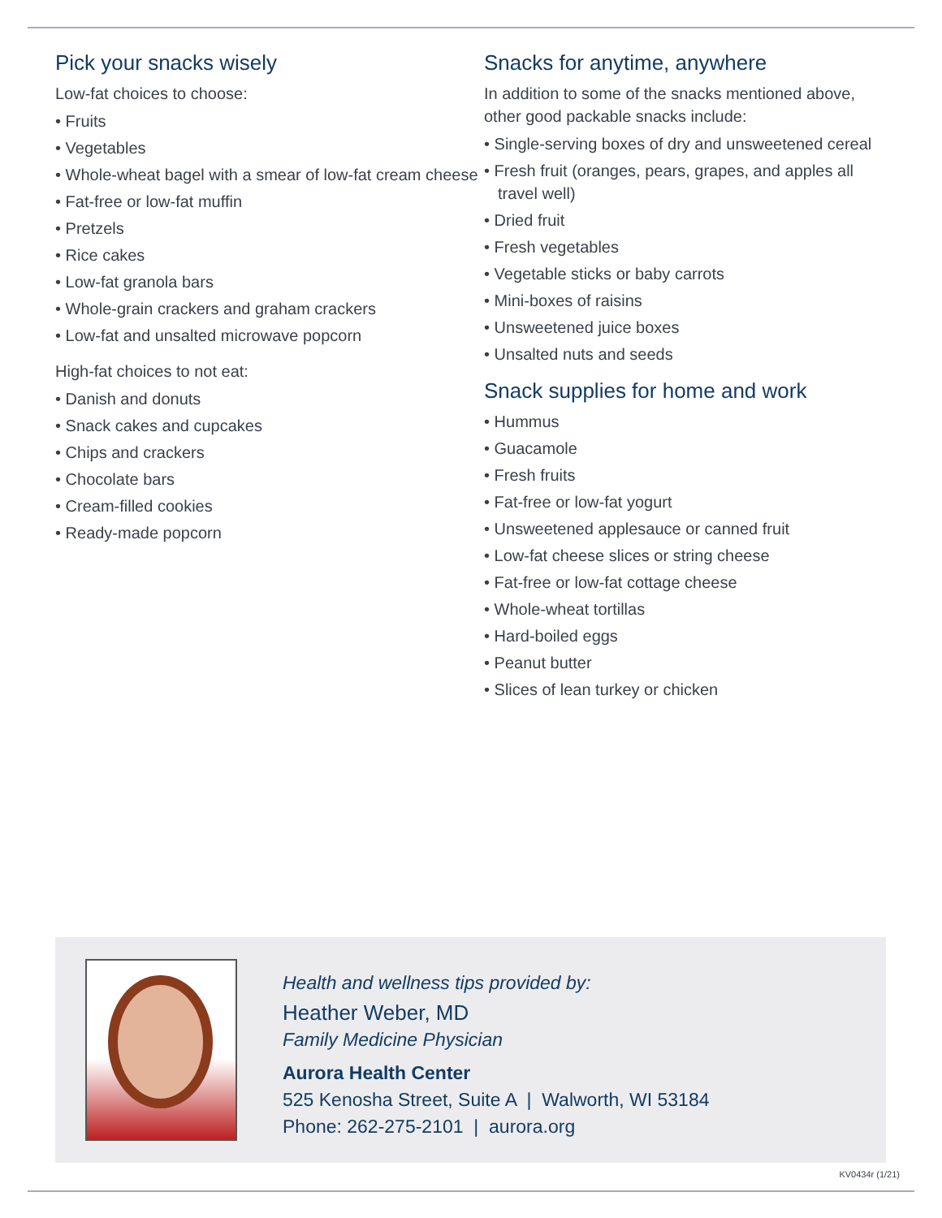Pick your snacks wisely
Low-fat choices to choose:
• Fruits
• Vegetables
• Whole-wheat bagel with a smear of low-fat cream cheese
• Fat-free or low-fat muffin
• Pretzels
• Rice cakes
• Low-fat granola bars
• Whole-grain crackers and graham crackers
• Low-fat and unsalted microwave popcorn
High-fat choices to not eat:
• Danish and donuts
• Snack cakes and cupcakes
• Chips and crackers
• Chocolate bars
• Cream-filled cookies
• Ready-made popcorn
Snacks for anytime, anywhere
In addition to some of the snacks mentioned above, other good packable snacks include:
• Single-serving boxes of dry and unsweetened cereal
• Fresh fruit (oranges, pears, grapes, and apples all travel well)
• Dried fruit
• Fresh vegetables
• Vegetable sticks or baby carrots
• Mini-boxes of raisins
• Unsweetened juice boxes
• Unsalted nuts and seeds
Snack supplies for home and work
• Hummus
• Guacamole
• Fresh fruits
• Fat-free or low-fat yogurt
• Unsweetened applesauce or canned fruit
• Low-fat cheese slices or string cheese
• Fat-free or low-fat cottage cheese
• Whole-wheat tortillas
• Hard-boiled eggs
• Peanut butter
• Slices of lean turkey or chicken
Health and wellness tips provided by:
Heather Weber, MD
Family Medicine Physician
Aurora Health Center
525 Kenosha Street, Suite A | Walworth, WI 53184
Phone: 262-275-2101 | aurora.org
KV0434r (1/21)